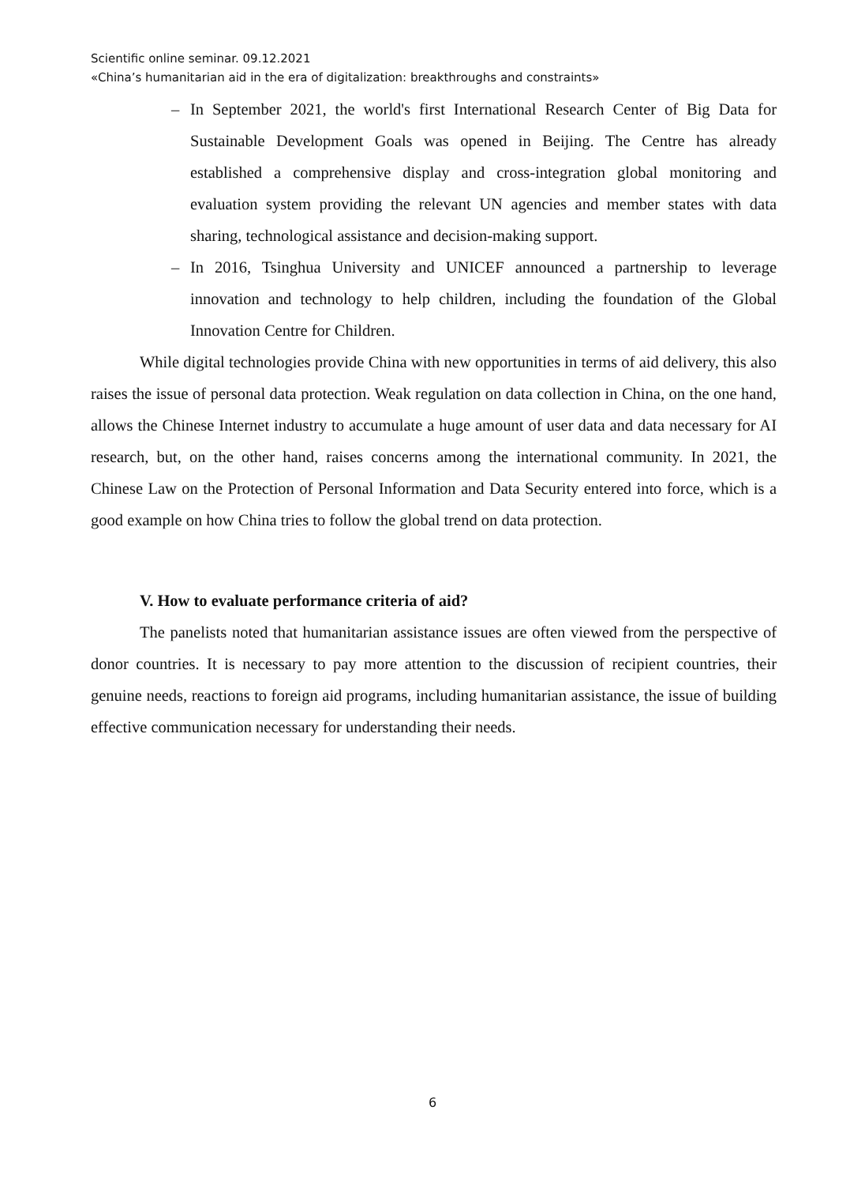Scientific online seminar. 09.12.2021
«China’s humanitarian aid in the era of digitalization: breakthroughs and constraints»
– In September 2021, the world's first International Research Center of Big Data for Sustainable Development Goals was opened in Beijing. The Centre has already established a comprehensive display and cross-integration global monitoring and evaluation system providing the relevant UN agencies and member states with data sharing, technological assistance and decision-making support.
– In 2016, Tsinghua University and UNICEF announced a partnership to leverage innovation and technology to help children, including the foundation of the Global Innovation Centre for Children.
While digital technologies provide China with new opportunities in terms of aid delivery, this also raises the issue of personal data protection. Weak regulation on data collection in China, on the one hand, allows the Chinese Internet industry to accumulate a huge amount of user data and data necessary for AI research, but, on the other hand, raises concerns among the international community. In 2021, the Chinese Law on the Protection of Personal Information and Data Security entered into force, which is a good example on how China tries to follow the global trend on data protection.
V. How to evaluate performance criteria of aid?
The panelists noted that humanitarian assistance issues are often viewed from the perspective of donor countries. It is necessary to pay more attention to the discussion of recipient countries, their genuine needs, reactions to foreign aid programs, including humanitarian assistance, the issue of building effective communication necessary for understanding their needs.
6